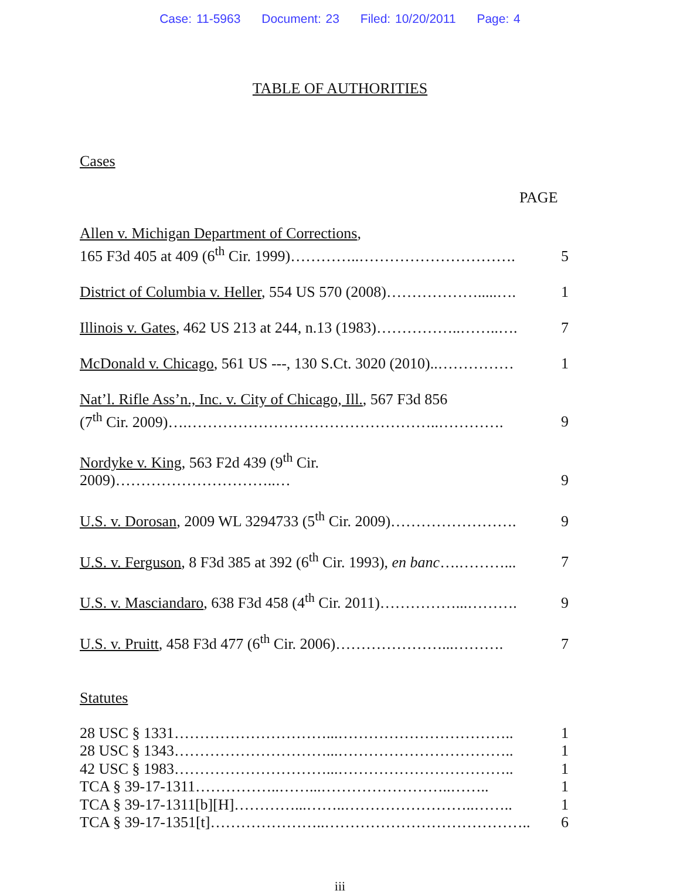Case: 11-5963 Document: 23 Filed: 10/20/2011 Page: 4
TABLE OF AUTHORITIES
Cases
PAGE
| Allen v. Michigan Department of Corrections , 165 F3d 405 at 409 (6<sup>th</sup> Cir. 1999)…………..…………………………. | 5 |
| District of Columbia v. Heller , 554 US 570 (2008)……………….....…. | 1 |
| Illinois v. Gates , 462 US 213 at 244, n.13 (1983)……………..……..…. | 7 |
| McDonald v. Chicago , 561 US ---, 130 S.Ct. 3020 (2010)..…………… | 1 |
| Nat’l. Rifle Ass’n., Inc. v. City of Chicago, Ill. , 567 F3d 856 (7<sup>th</sup> Cir. 2009)….…………………………………………..…………. | 9 |
| Nordyke v. King , 563 F2d 439 (9<sup>th</sup> Cir. 2009)…………………………..… | 9 |
| U.S. v. Dorosan , 2009 WL 3294733 (5<sup>th</sup> Cir. 2009)……………………. | 9 |
| U.S. v. Ferguson , 8 F3d 385 at 392 (6<sup>th</sup> Cir. 1993), en banc ….………... | 7 |
| U.S. v. Masciandaro , 638 F3d 458 (4<sup>th</sup> Cir. 2011)……………...………. | 9 |
| U.S. v. Pruitt , 458 F3d 477 (6<sup>th</sup> Cir. 2006)…………………...………. | 7 |
Statutes
| 28 USC § 1331…………………………...…………………………….. | 1 |
| 28 USC § 1343…………………………...…………………………….. | 1 |
| 42 USC § 1983…………………………...…………………………….. | 1 |
| TCA § 39-17-1311……………..……...……………………..…….. | 1 |
| TCA § 39-17-1311[b][H]…………...……..……………………..…….. | 1 |
| TCA § 39-17-1351[t]…………………..………………………………….. | 6 |
iii